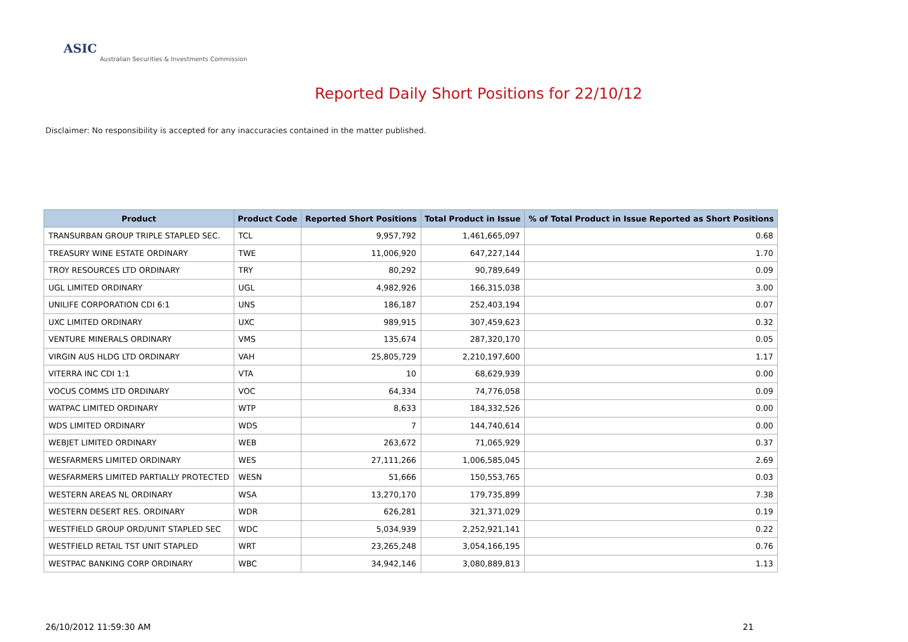ASIC
Australian Securities & Investments Commission
Reported Daily Short Positions for 22/10/12
Disclaimer: No responsibility is accepted for any inaccuracies contained in the matter published.
| Product | Product Code | Reported Short Positions | Total Product in Issue | % of Total Product in Issue Reported as Short Positions |
| --- | --- | --- | --- | --- |
| TRANSURBAN GROUP TRIPLE STAPLED SEC. | TCL | 9,957,792 | 1,461,665,097 | 0.68 |
| TREASURY WINE ESTATE ORDINARY | TWE | 11,006,920 | 647,227,144 | 1.70 |
| TROY RESOURCES LTD ORDINARY | TRY | 80,292 | 90,789,649 | 0.09 |
| UGL LIMITED ORDINARY | UGL | 4,982,926 | 166,315,038 | 3.00 |
| UNILIFE CORPORATION CDI 6:1 | UNS | 186,187 | 252,403,194 | 0.07 |
| UXC LIMITED ORDINARY | UXC | 989,915 | 307,459,623 | 0.32 |
| VENTURE MINERALS ORDINARY | VMS | 135,674 | 287,320,170 | 0.05 |
| VIRGIN AUS HLDG LTD ORDINARY | VAH | 25,805,729 | 2,210,197,600 | 1.17 |
| VITERRA INC CDI 1:1 | VTA | 10 | 68,629,939 | 0.00 |
| VOCUS COMMS LTD ORDINARY | VOC | 64,334 | 74,776,058 | 0.09 |
| WATPAC LIMITED ORDINARY | WTP | 8,633 | 184,332,526 | 0.00 |
| WDS LIMITED ORDINARY | WDS | 7 | 144,740,614 | 0.00 |
| WEBJET LIMITED ORDINARY | WEB | 263,672 | 71,065,929 | 0.37 |
| WESFARMERS LIMITED ORDINARY | WES | 27,111,266 | 1,006,585,045 | 2.69 |
| WESFARMERS LIMITED PARTIALLY PROTECTED | WESN | 51,666 | 150,553,765 | 0.03 |
| WESTERN AREAS NL ORDINARY | WSA | 13,270,170 | 179,735,899 | 7.38 |
| WESTERN DESERT RES. ORDINARY | WDR | 626,281 | 321,371,029 | 0.19 |
| WESTFIELD GROUP ORD/UNIT STAPLED SEC | WDC | 5,034,939 | 2,252,921,141 | 0.22 |
| WESTFIELD RETAIL TST UNIT STAPLED | WRT | 23,265,248 | 3,054,166,195 | 0.76 |
| WESTPAC BANKING CORP ORDINARY | WBC | 34,942,146 | 3,080,889,813 | 1.13 |
26/10/2012 11:59:30 AM 21